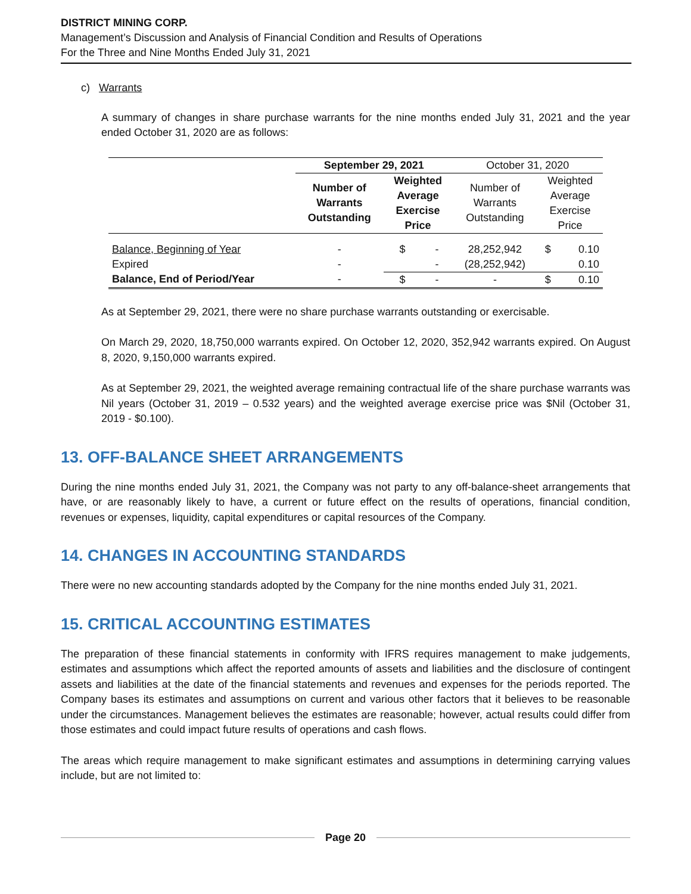DISTRICT MINING CORP.
Management’s Discussion and Analysis of Financial Condition and Results of Operations
For the Three and Nine Months Ended July 31, 2021
c) Warrants
A summary of changes in share purchase warrants for the nine months ended July 31, 2021 and the year ended October 31, 2020 are as follows:
| | September 29, 2021 | | | October 31, 2020 | | |
| | Number of Warrants Outstanding | Weighted Average Exercise Price | | Number of Warrants Outstanding | Weighted Average Exercise Price | |
| Balance, Beginning of Year | - | $ | - | 28,252,942 | $ | 0.10 |
| Expired | - | | - | (28,252,942) | | 0.10 |
| Balance, End of Period/Year | - | $ | - | - | $ | 0.10 |
As at September 29, 2021, there were no share purchase warrants outstanding or exercisable.
On March 29, 2020, 18,750,000 warrants expired. On October 12, 2020, 352,942 warrants expired. On August 8, 2020, 9,150,000 warrants expired.
As at September 29, 2021, the weighted average remaining contractual life of the share purchase warrants was Nil years (October 31, 2019 – 0.532 years) and the weighted average exercise price was $Nil (October 31, 2019 - $0.100).
13. OFF-BALANCE SHEET ARRANGEMENTS
During the nine months ended July 31, 2021, the Company was not party to any off-balance-sheet arrangements that have, or are reasonably likely to have, a current or future effect on the results of operations, financial condition, revenues or expenses, liquidity, capital expenditures or capital resources of the Company.
14. CHANGES IN ACCOUNTING STANDARDS
There were no new accounting standards adopted by the Company for the nine months ended July 31, 2021.
15. CRITICAL ACCOUNTING ESTIMATES
The preparation of these financial statements in conformity with IFRS requires management to make judgements, estimates and assumptions which affect the reported amounts of assets and liabilities and the disclosure of contingent assets and liabilities at the date of the financial statements and revenues and expenses for the periods reported. The Company bases its estimates and assumptions on current and various other factors that it believes to be reasonable under the circumstances. Management believes the estimates are reasonable; however, actual results could differ from those estimates and could impact future results of operations and cash flows.
The areas which require management to make significant estimates and assumptions in determining carrying values include, but are not limited to:
Page 20